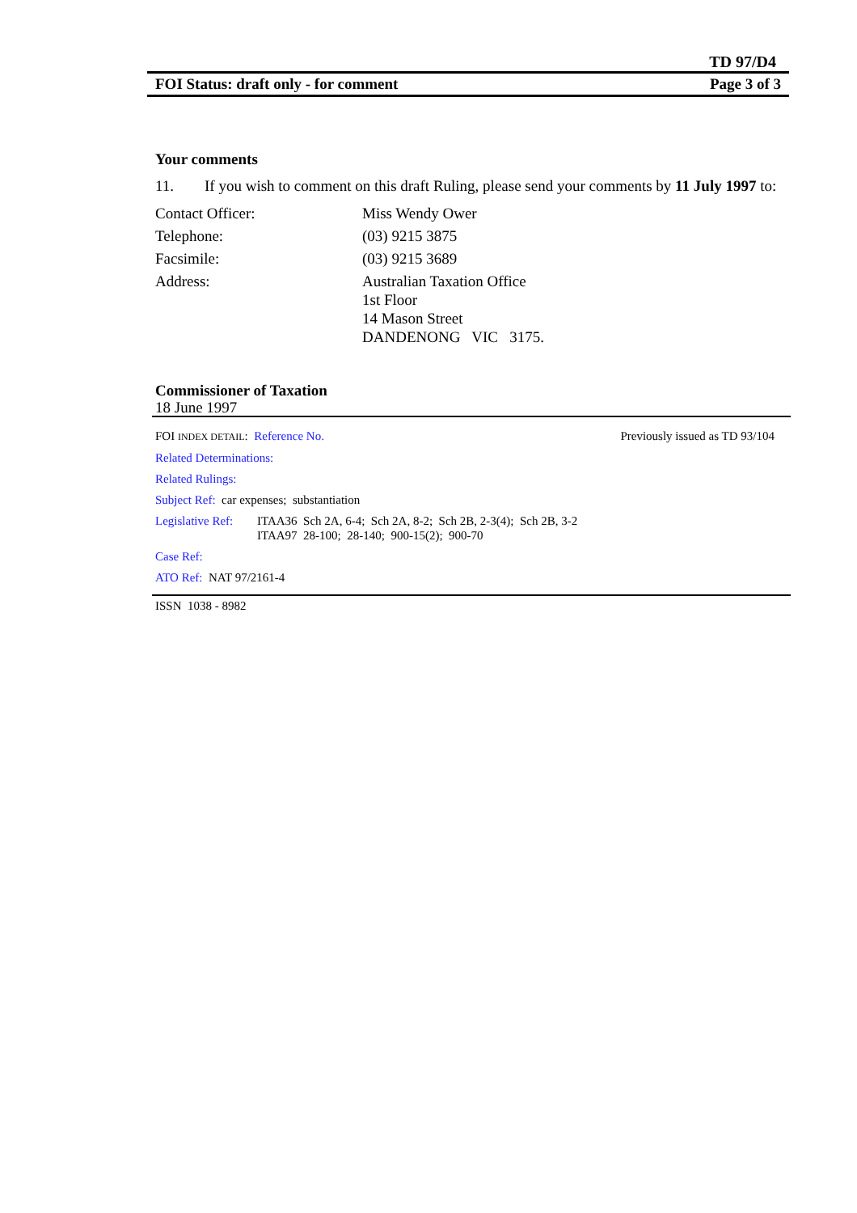TD 97/D4
FOI Status: draft only - for comment Page 3 of 3
Your comments
11. If you wish to comment on this draft Ruling, please send your comments by 11 July 1997 to:
Contact Officer: Miss Wendy Ower
Telephone: (03) 9215 3875
Facsimile: (03) 9215 3689
Address: Australian Taxation Office
1st Floor
14 Mason Street
DANDENONG VIC 3175.
Commissioner of Taxation
18 June 1997
FOI INDEX DETAIL: Reference No. Previously issued as TD 93/104
Related Determinations:
Related Rulings:
Subject Ref: car expenses; substantiation
Legislative Ref: ITAA36 Sch 2A, 6-4; Sch 2A, 8-2; Sch 2B, 2-3(4); Sch 2B, 3-2
ITAA97 28-100; 28-140; 900-15(2); 900-70
Case Ref:
ATO Ref: NAT 97/2161-4
ISSN 1038 - 8982